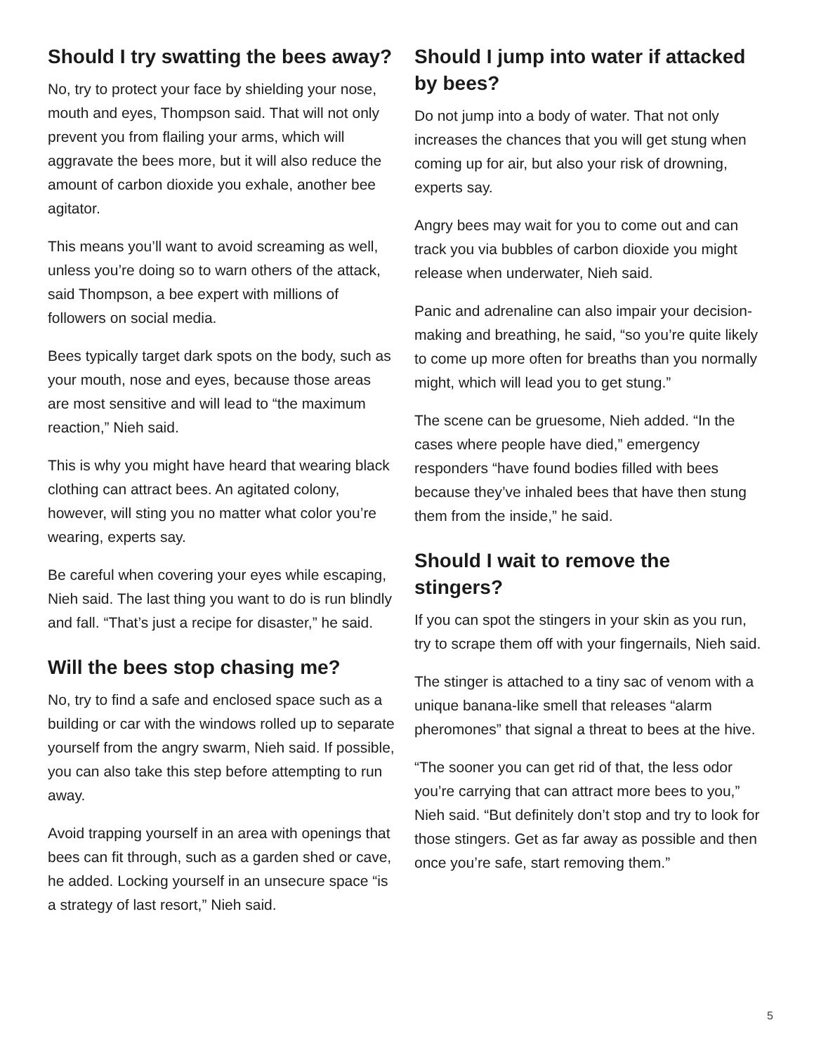Should I try swatting the bees away?
No, try to protect your face by shielding your nose, mouth and eyes, Thompson said. That will not only prevent you from flailing your arms, which will aggravate the bees more, but it will also reduce the amount of carbon dioxide you exhale, another bee agitator.
This means you’ll want to avoid screaming as well, unless you’re doing so to warn others of the attack, said Thompson, a bee expert with millions of followers on social media.
Bees typically target dark spots on the body, such as your mouth, nose and eyes, because those areas are most sensitive and will lead to “the maximum reaction,” Nieh said.
This is why you might have heard that wearing black clothing can attract bees. An agitated colony, however, will sting you no matter what color you’re wearing, experts say.
Be careful when covering your eyes while escaping, Nieh said. The last thing you want to do is run blindly and fall. “That’s just a recipe for disaster,” he said.
Will the bees stop chasing me?
No, try to find a safe and enclosed space such as a building or car with the windows rolled up to separate yourself from the angry swarm, Nieh said. If possible, you can also take this step before attempting to run away.
Avoid trapping yourself in an area with openings that bees can fit through, such as a garden shed or cave, he added. Locking yourself in an unsecure space “is a strategy of last resort,” Nieh said.
Should I jump into water if attacked by bees?
Do not jump into a body of water. That not only increases the chances that you will get stung when coming up for air, but also your risk of drowning, experts say.
Angry bees may wait for you to come out and can track you via bubbles of carbon dioxide you might release when underwater, Nieh said.
Panic and adrenaline can also impair your decision-making and breathing, he said, “so you’re quite likely to come up more often for breaths than you normally might, which will lead you to get stung.”
The scene can be gruesome, Nieh added. “In the cases where people have died,” emergency responders “have found bodies filled with bees because they’ve inhaled bees that have then stung them from the inside,” he said.
Should I wait to remove the stingers?
If you can spot the stingers in your skin as you run, try to scrape them off with your fingernails, Nieh said.
The stinger is attached to a tiny sac of venom with a unique banana-like smell that releases “alarm pheromones” that signal a threat to bees at the hive.
“The sooner you can get rid of that, the less odor you’re carrying that can attract more bees to you,” Nieh said. “But definitely don’t stop and try to look for those stingers. Get as far away as possible and then once you’re safe, start removing them.”
5